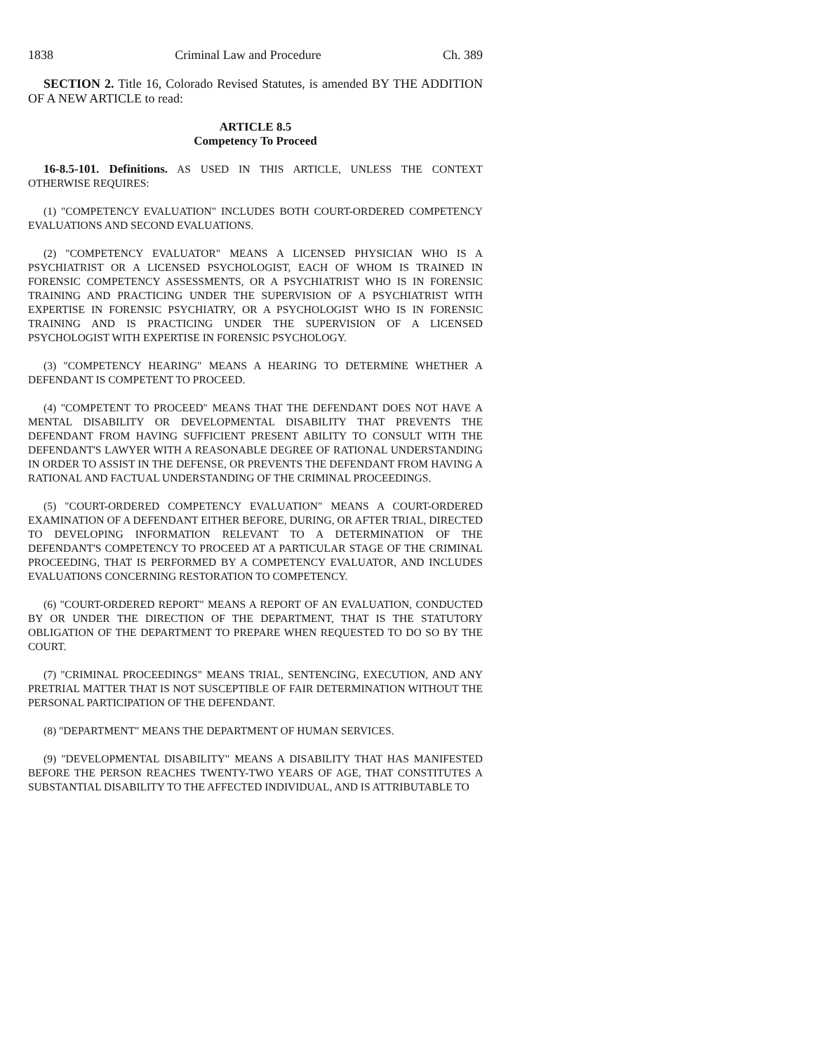1838 Criminal Law and Procedure Ch. 389
SECTION 2. Title 16, Colorado Revised Statutes, is amended BY THE ADDITION OF A NEW ARTICLE to read:
ARTICLE 8.5
Competency To Proceed
16-8.5-101. Definitions. AS USED IN THIS ARTICLE, UNLESS THE CONTEXT OTHERWISE REQUIRES:
(1) "COMPETENCY EVALUATION" INCLUDES BOTH COURT-ORDERED COMPETENCY EVALUATIONS AND SECOND EVALUATIONS.
(2) "COMPETENCY EVALUATOR" MEANS A LICENSED PHYSICIAN WHO IS A PSYCHIATRIST OR A LICENSED PSYCHOLOGIST, EACH OF WHOM IS TRAINED IN FORENSIC COMPETENCY ASSESSMENTS, OR A PSYCHIATRIST WHO IS IN FORENSIC TRAINING AND PRACTICING UNDER THE SUPERVISION OF A PSYCHIATRIST WITH EXPERTISE IN FORENSIC PSYCHIATRY, OR A PSYCHOLOGIST WHO IS IN FORENSIC TRAINING AND IS PRACTICING UNDER THE SUPERVISION OF A LICENSED PSYCHOLOGIST WITH EXPERTISE IN FORENSIC PSYCHOLOGY.
(3) "COMPETENCY HEARING" MEANS A HEARING TO DETERMINE WHETHER A DEFENDANT IS COMPETENT TO PROCEED.
(4) "COMPETENT TO PROCEED" MEANS THAT THE DEFENDANT DOES NOT HAVE A MENTAL DISABILITY OR DEVELOPMENTAL DISABILITY THAT PREVENTS THE DEFENDANT FROM HAVING SUFFICIENT PRESENT ABILITY TO CONSULT WITH THE DEFENDANT'S LAWYER WITH A REASONABLE DEGREE OF RATIONAL UNDERSTANDING IN ORDER TO ASSIST IN THE DEFENSE, OR PREVENTS THE DEFENDANT FROM HAVING A RATIONAL AND FACTUAL UNDERSTANDING OF THE CRIMINAL PROCEEDINGS.
(5) "COURT-ORDERED COMPETENCY EVALUATION" MEANS A COURT-ORDERED EXAMINATION OF A DEFENDANT EITHER BEFORE, DURING, OR AFTER TRIAL, DIRECTED TO DEVELOPING INFORMATION RELEVANT TO A DETERMINATION OF THE DEFENDANT'S COMPETENCY TO PROCEED AT A PARTICULAR STAGE OF THE CRIMINAL PROCEEDING, THAT IS PERFORMED BY A COMPETENCY EVALUATOR, AND INCLUDES EVALUATIONS CONCERNING RESTORATION TO COMPETENCY.
(6) "COURT-ORDERED REPORT" MEANS A REPORT OF AN EVALUATION, CONDUCTED BY OR UNDER THE DIRECTION OF THE DEPARTMENT, THAT IS THE STATUTORY OBLIGATION OF THE DEPARTMENT TO PREPARE WHEN REQUESTED TO DO SO BY THE COURT.
(7) "CRIMINAL PROCEEDINGS" MEANS TRIAL, SENTENCING, EXECUTION, AND ANY PRETRIAL MATTER THAT IS NOT SUSCEPTIBLE OF FAIR DETERMINATION WITHOUT THE PERSONAL PARTICIPATION OF THE DEFENDANT.
(8) "DEPARTMENT" MEANS THE DEPARTMENT OF HUMAN SERVICES.
(9) "DEVELOPMENTAL DISABILITY" MEANS A DISABILITY THAT HAS MANIFESTED BEFORE THE PERSON REACHES TWENTY-TWO YEARS OF AGE, THAT CONSTITUTES A SUBSTANTIAL DISABILITY TO THE AFFECTED INDIVIDUAL, AND IS ATTRIBUTABLE TO